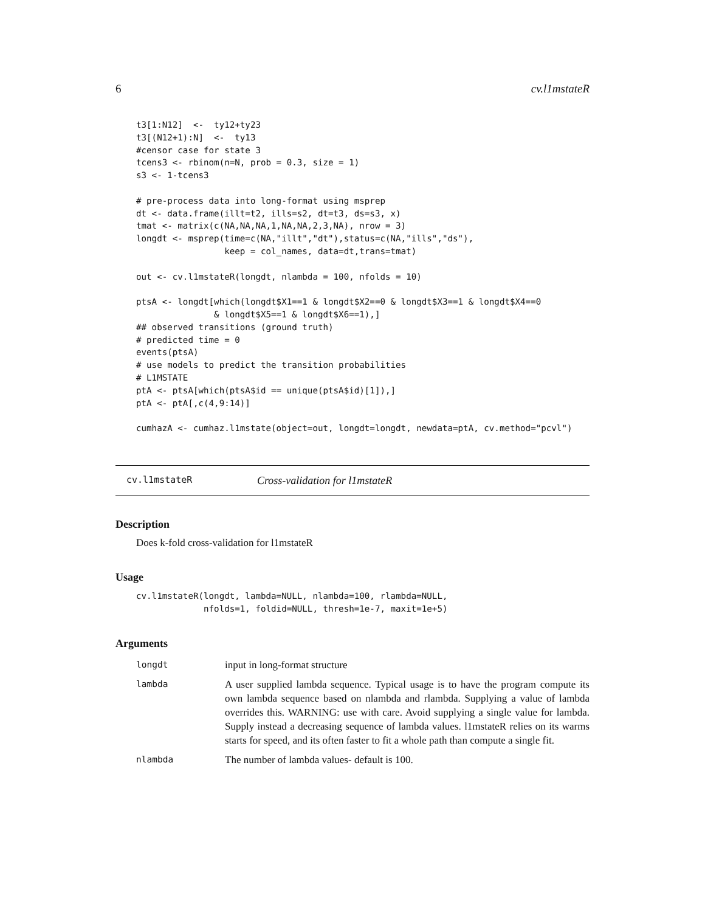6 cv.l1mstateR
t3[1:N12]  <-  ty12+ty23
t3[(N12+1):N]  <-  ty13
#censor case for state 3
tcens3 <- rbinom(n=N, prob = 0.3, size = 1)
s3 <- 1-tcens3

# pre-process data into long-format using msprep
dt <- data.frame(illt=t2, ills=s2, dt=t3, ds=s3, x)
tmat <- matrix(c(NA,NA,NA,1,NA,NA,2,3,NA), nrow = 3)
longdt <- msprep(time=c(NA,"illt","dt"),status=c(NA,"ills","ds"),
                 keep = col_names, data=dt,trans=tmat)

out <- cv.l1mstateR(longdt, nlambda = 100, nfolds = 10)

ptsA <- longdt[which(longdt$X1==1 & longdt$X2==0 & longdt$X3==1 & longdt$X4==0
               & longdt$X5==1 & longdt$X6==1),]
## observed transitions (ground truth)
# predicted time = 0
events(ptsA)
# use models to predict the transition probabilities
# L1MSTATE
ptA <- ptsA[which(ptsA$id == unique(ptsA$id)[1]),]
ptA <- ptA[,c(4,9:14)]

cumhazA <- cumhaz.l1mstate(object=out, longdt=longdt, newdata=ptA, cv.method="pcvl")
cv.l1mstateR Cross-validation for l1mstateR
Description
Does k-fold cross-validation for l1mstateR
Usage
cv.l1mstateR(longdt, lambda=NULL, nlambda=100, rlambda=NULL,
             nfolds=1, foldid=NULL, thresh=1e-7, maxit=1e+5)
Arguments
| longdt | input in long-format structure |
| lambda | A user supplied lambda sequence. Typical usage is to have the program compute its own lambda sequence based on nlambda and rlambda. Supplying a value of lambda overrides this. WARNING: use with care. Avoid supplying a single value for lambda. Supply instead a decreasing sequence of lambda values. l1mstateR relies on its warms starts for speed, and its often faster to fit a whole path than compute a single fit. |
| nlambda | The number of lambda values- default is 100. |